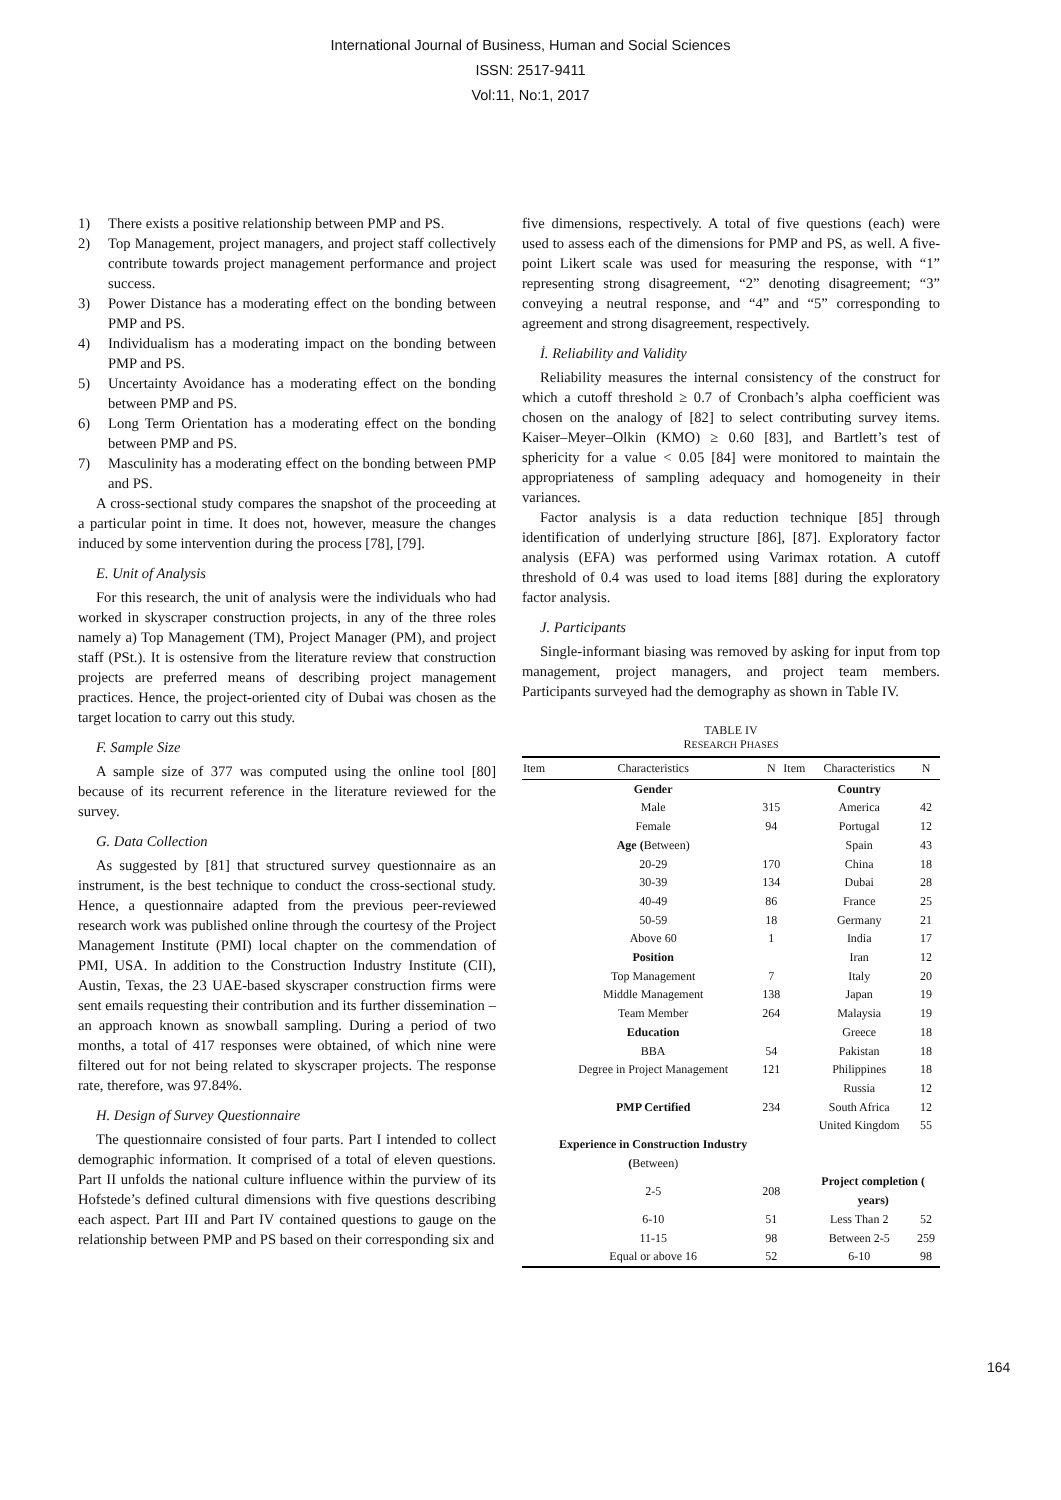International Journal of Business, Human and Social Sciences
ISSN: 2517-9411
Vol:11, No:1, 2017
1) There exists a positive relationship between PMP and PS.
2) Top Management, project managers, and project staff collectively contribute towards project management performance and project success.
3) Power Distance has a moderating effect on the bonding between PMP and PS.
4) Individualism has a moderating impact on the bonding between PMP and PS.
5) Uncertainty Avoidance has a moderating effect on the bonding between PMP and PS.
6) Long Term Orientation has a moderating effect on the bonding between PMP and PS.
7) Masculinity has a moderating effect on the bonding between PMP and PS.
A cross-sectional study compares the snapshot of the proceeding at a particular point in time. It does not, however, measure the changes induced by some intervention during the process [78], [79].
E. Unit of Analysis
For this research, the unit of analysis were the individuals who had worked in skyscraper construction projects, in any of the three roles namely a) Top Management (TM), Project Manager (PM), and project staff (PSt.). It is ostensive from the literature review that construction projects are preferred means of describing project management practices. Hence, the project-oriented city of Dubai was chosen as the target location to carry out this study.
F. Sample Size
A sample size of 377 was computed using the online tool [80] because of its recurrent reference in the literature reviewed for the survey.
G. Data Collection
As suggested by [81] that structured survey questionnaire as an instrument, is the best technique to conduct the cross-sectional study. Hence, a questionnaire adapted from the previous peer-reviewed research work was published online through the courtesy of the Project Management Institute (PMI) local chapter on the commendation of PMI, USA. In addition to the Construction Industry Institute (CII), Austin, Texas, the 23 UAE-based skyscraper construction firms were sent emails requesting their contribution and its further dissemination – an approach known as snowball sampling. During a period of two months, a total of 417 responses were obtained, of which nine were filtered out for not being related to skyscraper projects. The response rate, therefore, was 97.84%.
H. Design of Survey Questionnaire
The questionnaire consisted of four parts. Part I intended to collect demographic information. It comprised of a total of eleven questions. Part II unfolds the national culture influence within the purview of its Hofstede’s defined cultural dimensions with five questions describing each aspect. Part III and Part IV contained questions to gauge on the relationship between PMP and PS based on their corresponding six and
five dimensions, respectively. A total of five questions (each) were used to assess each of the dimensions for PMP and PS, as well. A five-point Likert scale was used for measuring the response, with “1” representing strong disagreement, “2” denoting disagreement; “3” conveying a neutral response, and “4” and “5” corresponding to agreement and strong disagreement, respectively.
İ. Reliability and Validity
Reliability measures the internal consistency of the construct for which a cutoff threshold ≥ 0.7 of Cronbach’s alpha coefficient was chosen on the analogy of [82] to select contributing survey items. Kaiser–Meyer–Olkin (KMO) ≥ 0.60 [83], and Bartlett’s test of sphericity for a value < 0.05 [84] were monitored to maintain the appropriateness of sampling adequacy and homogeneity in their variances.
Factor analysis is a data reduction technique [85] through identification of underlying structure [86], [87]. Exploratory factor analysis (EFA) was performed using Varimax rotation. A cutoff threshold of 0.4 was used to load items [88] during the exploratory factor analysis.
J. Participants
Single-informant biasing was removed by asking for input from top management, project managers, and project team members. Participants surveyed had the demography as shown in Table IV.
TABLE IV
RESEARCH PHASES
| Item | Characteristics | N | Item | Characteristics | N |
| --- | --- | --- | --- | --- | --- |
| | Gender | | | Country | |
| | Male | 315 | | America | 42 |
| | Female | 94 | | Portugal | 12 |
| | Age ( Between) | | | Spain | 43 |
| | 20-29 | 170 | | China | 18 |
| | 30-39 | 134 | | Dubai | 28 |
| | 40-49 | 86 | | France | 25 |
| | 50-59 | 18 | | Germany | 21 |
| | Above 60 | 1 | | India | 17 |
| | Position | | | Iran | 12 |
| | Top Management | 7 | | Italy | 20 |
| | Middle Management | 138 | | Japan | 19 |
| | Team Member | 264 | | Malaysia | 19 |
| | Education | | | Greece | 18 |
| | BBA | 54 | | Pakistan | 18 |
| | Degree in Project Management | 121 | | Philippines | 18 |
| | | | | Russia | 12 |
| | PMP Certified | 234 | | South Africa | 12 |
| | | | | United Kingdom | 55 |
| | Experience in Construction Industry ( Between) | | | | |
| | 2-5 | 208 | | Project completion ( years) | |
| | 6-10 | 51 | | Less Than 2 | 52 |
| | 11-15 | 98 | | Between 2-5 | 259 |
| | Equal or above 16 | 52 | | 6-10 | 98 |
164